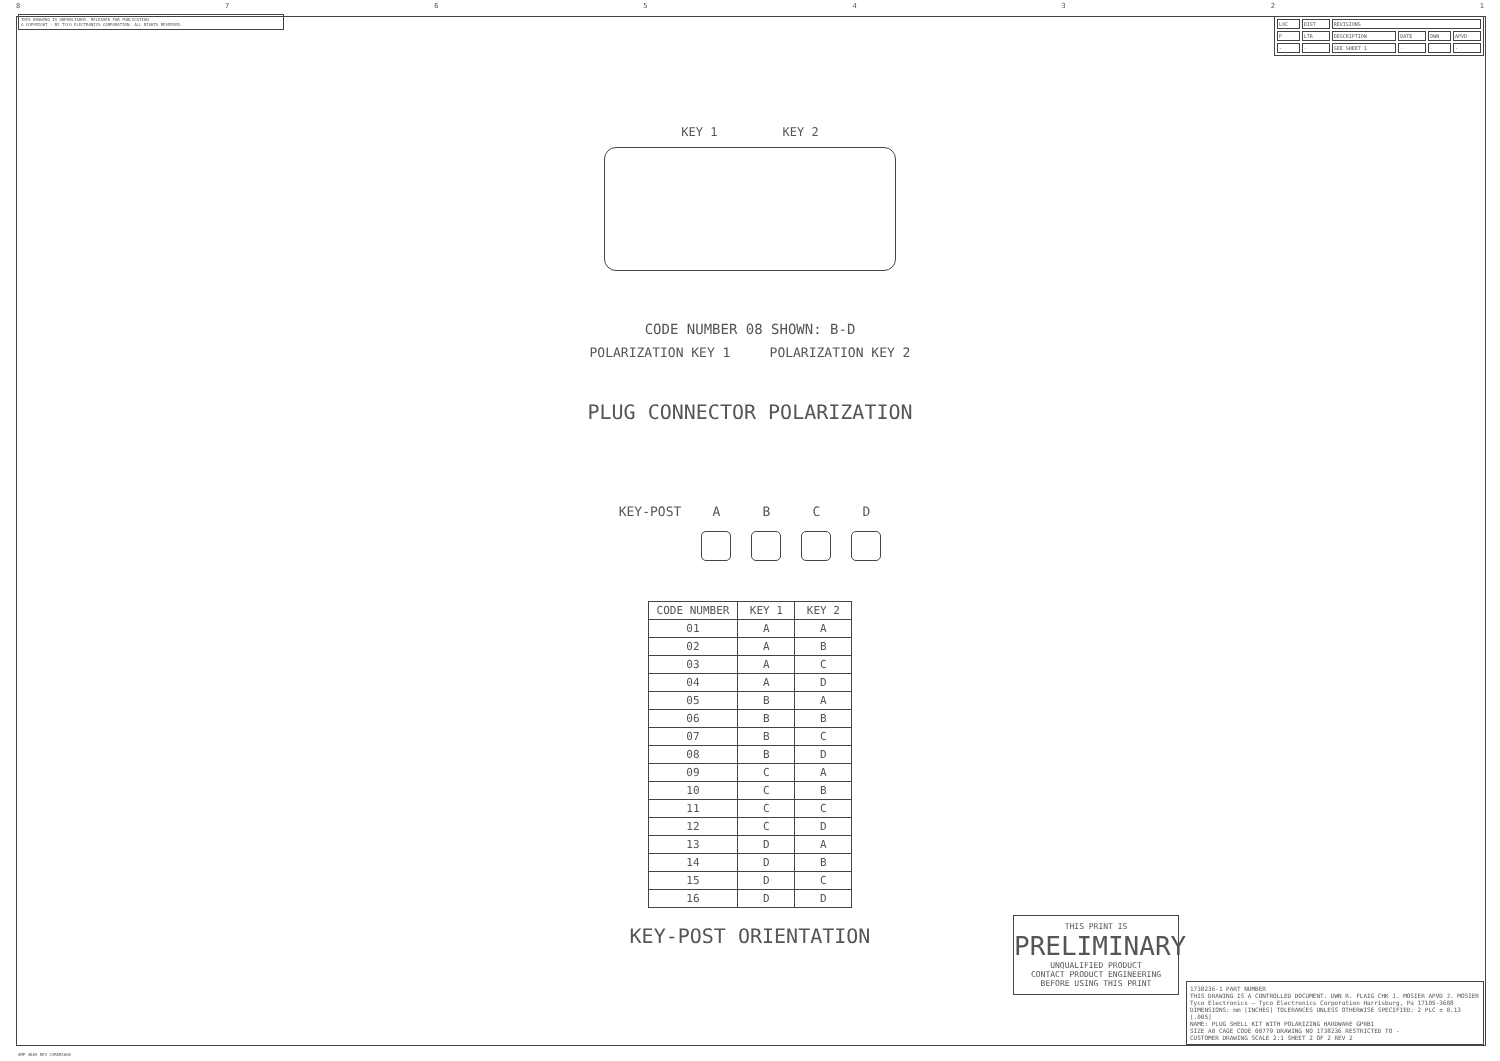87654321
THIS DRAWING IS UNPUBLISHED. RELEASED FOR PUBLICATION
© COPYRIGHT - BY TYCO ELECTRONICS CORPORATION. ALL RIGHTS RESERVED.
| LOC | DIST | REVISIONS | | | |
| P | LTR | DESCRIPTION | DATE | DWN | APVD |
| - | - | SEE SHEET 1 | - | - | - |
KEY 1 KEY 2
CODE NUMBER 08 SHOWN: B-D
POLARIZATION KEY 1 POLARIZATION KEY 2
PLUG CONNECTOR POLARIZATION
KEY-POST A B C D
| CODE NUMBER | KEY 1 | KEY 2 |
| --- | --- | --- |
| 01 | A | A |
| 02 | A | B |
| 03 | A | C |
| 04 | A | D |
| 05 | B | A |
| 06 | B | B |
| 07 | B | C |
| 08 | B | D |
| 09 | C | A |
| 10 | C | B |
| 11 | C | C |
| 12 | C | D |
| 13 | D | A |
| 14 | D | B |
| 15 | D | C |
| 16 | D | D |
KEY-POST ORIENTATION
THIS PRINT IS
PRELIMINARY
UNQUALIFIED PRODUCT
CONTACT PRODUCT ENGINEERING
BEFORE USING THIS PRINT
1738236-1 PART NUMBER
THIS DRAWING IS A CONTROLLED DOCUMENT. DWN R. FLAIG CHK J. MOSIER APVD J. MOSIER
Tyco Electronics — Tyco Electronics Corporation Harrisburg, Pa 17105-3608
DIMENSIONS: mm [INCHES] TOLERANCES UNLESS OTHERWISE SPECIFIED: 2 PLC ± 0.13 [.005]
NAME: PLUG SHELL KIT WITH POLARIZING HARDWARE GPRB1
SIZE A0 CAGE CODE 00779 DRAWING NO 1738236 RESTRICTED TO -
CUSTOMER DRAWING SCALE 2:1 SHEET 2 OF 2 REV 2
AMP 4809 REV 31MAR2000